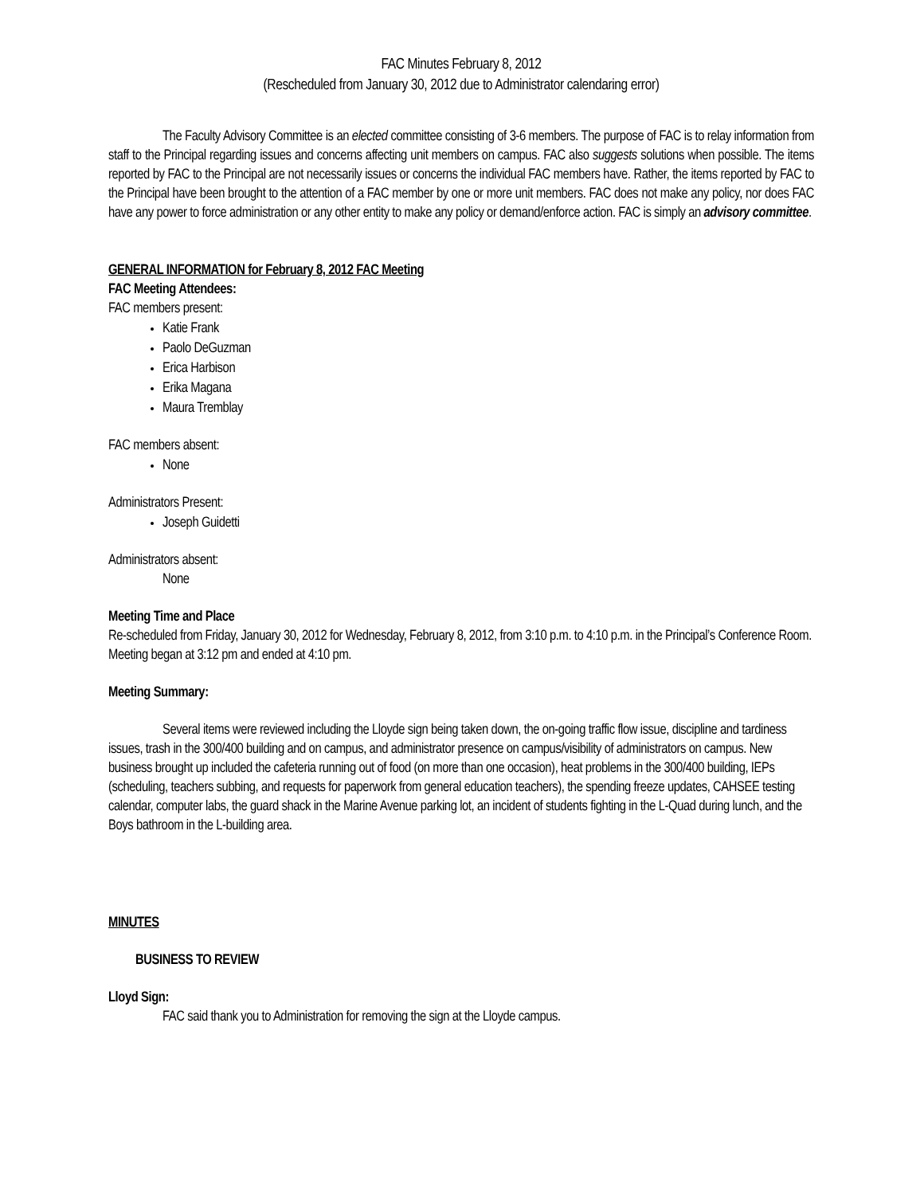FAC Minutes February 8, 2012
(Rescheduled from January 30, 2012 due to Administrator calendaring error)
The Faculty Advisory Committee is an elected committee consisting of 3-6 members. The purpose of FAC is to relay information from staff to the Principal regarding issues and concerns affecting unit members on campus. FAC also suggests solutions when possible. The items reported by FAC to the Principal are not necessarily issues or concerns the individual FAC members have. Rather, the items reported by FAC to the Principal have been brought to the attention of a FAC member by one or more unit members. FAC does not make any policy, nor does FAC have any power to force administration or any other entity to make any policy or demand/enforce action. FAC is simply an advisory committee.
GENERAL INFORMATION for February 8, 2012 FAC Meeting
FAC Meeting Attendees:
FAC members present:
Katie Frank
Paolo DeGuzman
Erica Harbison
Erika Magana
Maura Tremblay
FAC members absent:
None
Administrators Present:
Joseph Guidetti
Administrators absent:
None
Meeting Time and Place
Re-scheduled from Friday, January 30, 2012 for Wednesday, February 8, 2012, from 3:10 p.m. to 4:10 p.m. in the Principal’s Conference Room. Meeting began at 3:12 pm and ended at 4:10 pm.
Meeting Summary:
Several items were reviewed including the Lloyde sign being taken down, the on-going traffic flow issue, discipline and tardiness issues, trash in the 300/400 building and on campus, and administrator presence on campus/visibility of administrators on campus. New business brought up included the cafeteria running out of food (on more than one occasion), heat problems in the 300/400 building, IEPs (scheduling, teachers subbing, and requests for paperwork from general education teachers), the spending freeze updates, CAHSEE testing calendar, computer labs, the guard shack in the Marine Avenue parking lot, an incident of students fighting in the L-Quad during lunch, and the Boys bathroom in the L-building area.
MINUTES
BUSINESS TO REVIEW
Lloyd Sign:
FAC said thank you to Administration for removing the sign at the Lloyde campus.